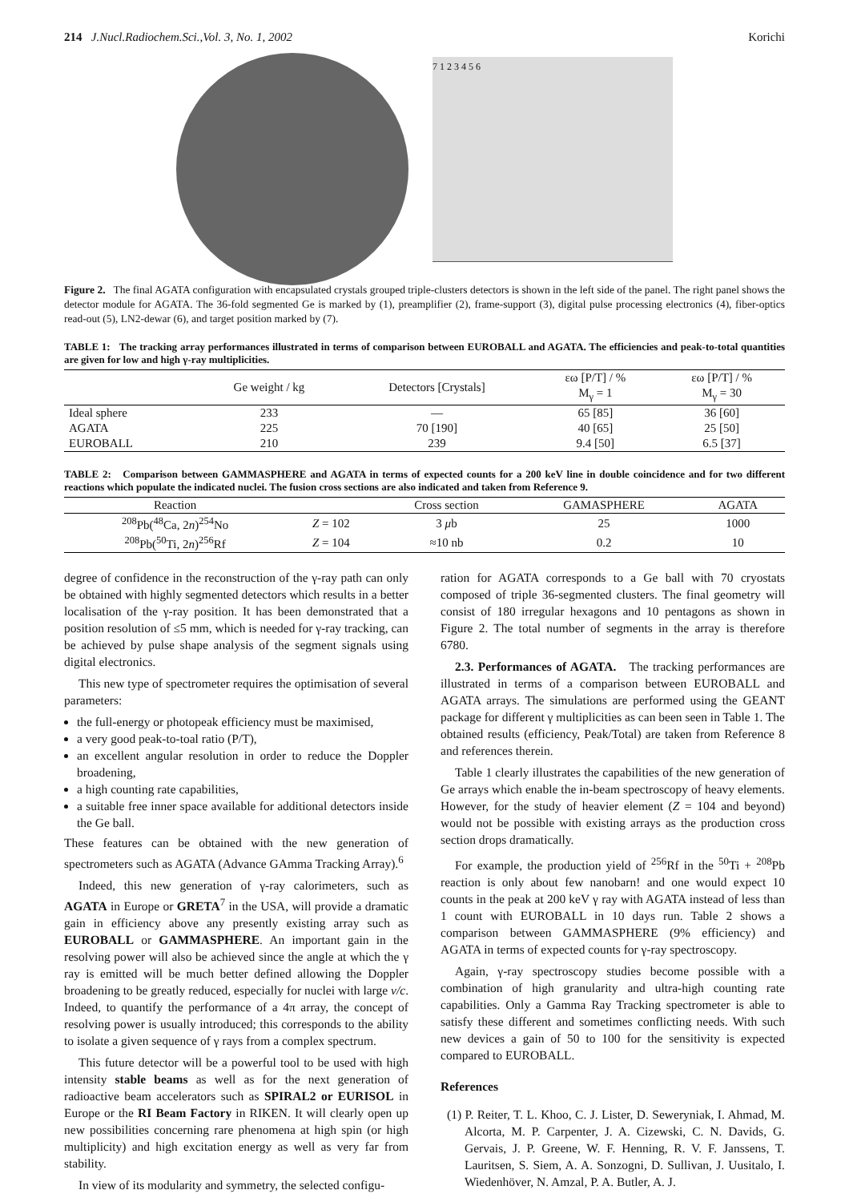214 J.Nucl.Radiochem.Sci.,Vol. 3, No. 1, 2002 Korichi
7 1 2 3 4 5 6
Figure 2. The final AGATA configuration with encapsulated crystals grouped triple-clusters detectors is shown in the left side of the panel. The right panel shows the detector module for AGATA. The 36-fold segmented Ge is marked by (1), preamplifier (2), frame-support (3), digital pulse processing electronics (4), fiber-optics read-out (5), LN2-dewar (6), and target position marked by (7).
TABLE 1: The tracking array performances illustrated in terms of comparison between EUROBALL and AGATA. The efficiencies and peak-to-total quantities are given for low and high γ-ray multiplicities.
| | Ge weight / kg | Detectors [Crystals] | εω [P/T] / % M<sub>γ</sub> = 1 | εω [P/T] / % M<sub>γ</sub> = 30 |
| --- | --- | --- | --- | --- |
| Ideal sphere | 233 | — | 65 [85] | 36 [60] |
| AGATA | 225 | 70 [190] | 40 [65] | 25 [50] |
| EUROBALL | 210 | 239 | 9.4 [50] | 6.5 [37] |
TABLE 2: Comparison between GAMMASPHERE and AGATA in terms of expected counts for a 200 keV line in double coincidence and for two different reactions which populate the indicated nuclei. The fusion cross sections are also indicated and taken from Reference 9.
| Reaction | | Cross section | GAMASPHERE | AGATA |
| --- | --- | --- | --- | --- |
| <sup>208</sup>Pb(<sup>48</sup>Ca, 2 n )<sup>254</sup>No | Z = 102 | 3 μ b | 25 | 1000 |
| <sup>208</sup>Pb(<sup>50</sup>Ti, 2 n )<sup>256</sup>Rf | Z = 104 | ≈10 nb | 0.2 | 10 |
degree of confidence in the reconstruction of the γ-ray path can only be obtained with highly segmented detectors which results in a better localisation of the γ-ray position. It has been demonstrated that a position resolution of ≤5 mm, which is needed for γ-ray tracking, can be achieved by pulse shape analysis of the segment signals using digital electronics.
This new type of spectrometer requires the optimisation of several parameters:
the full-energy or photopeak efficiency must be maximised,
a very good peak-to-toal ratio (P/T),
an excellent angular resolution in order to reduce the Doppler broadening,
a high counting rate capabilities,
a suitable free inner space available for additional detectors inside the Ge ball.
These features can be obtained with the new generation of spectrometers such as AGATA (Advance GAmma Tracking Array).<sup>6</sup>
Indeed, this new generation of γ-ray calorimeters, such as AGATA in Europe or GRETA<sup>7</sup> in the USA, will provide a dramatic gain in efficiency above any presently existing array such as EUROBALL or GAMMASPHERE. An important gain in the resolving power will also be achieved since the angle at which the γ ray is emitted will be much better defined allowing the Doppler broadening to be greatly reduced, especially for nuclei with large v/c. Indeed, to quantify the performance of a 4π array, the concept of resolving power is usually introduced; this corresponds to the ability to isolate a given sequence of γ rays from a complex spectrum.
This future detector will be a powerful tool to be used with high intensity stable beams as well as for the next generation of radioactive beam accelerators such as SPIRAL2 or EURISOL in Europe or the RI Beam Factory in RIKEN. It will clearly open up new possibilities concerning rare phenomena at high spin (or high multiplicity) and high excitation energy as well as very far from stability.
In view of its modularity and symmetry, the selected configu-
ration for AGATA corresponds to a Ge ball with 70 cryostats composed of triple 36-segmented clusters. The final geometry will consist of 180 irregular hexagons and 10 pentagons as shown in Figure 2. The total number of segments in the array is therefore 6780.
2.3. Performances of AGATA. The tracking performances are illustrated in terms of a comparison between EUROBALL and AGATA arrays. The simulations are performed using the GEANT package for different γ multiplicities as can been seen in Table 1. The obtained results (efficiency, Peak/Total) are taken from Reference 8 and references therein.
Table 1 clearly illustrates the capabilities of the new generation of Ge arrays which enable the in-beam spectroscopy of heavy elements. However, for the study of heavier element (Z = 104 and beyond) would not be possible with existing arrays as the production cross section drops dramatically.
For example, the production yield of <sup>256</sup>Rf in the <sup>50</sup>Ti + <sup>208</sup>Pb reaction is only about few nanobarn! and one would expect 10 counts in the peak at 200 keV γ ray with AGATA instead of less than 1 count with EUROBALL in 10 days run. Table 2 shows a comparison between GAMMASPHERE (9% efficiency) and AGATA in terms of expected counts for γ-ray spectroscopy.
Again, γ-ray spectroscopy studies become possible with a combination of high granularity and ultra-high counting rate capabilities. Only a Gamma Ray Tracking spectrometer is able to satisfy these different and sometimes conflicting needs. With such new devices a gain of 50 to 100 for the sensitivity is expected compared to EUROBALL.
References
(1) P. Reiter, T. L. Khoo, C. J. Lister, D. Seweryniak, I. Ahmad, M. Alcorta, M. P. Carpenter, J. A. Cizewski, C. N. Davids, G. Gervais, J. P. Greene, W. F. Henning, R. V. F. Janssens, T. Lauritsen, S. Siem, A. A. Sonzogni, D. Sullivan, J. Uusitalo, I. Wiedenhöver, N. Amzal, P. A. Butler, A. J.